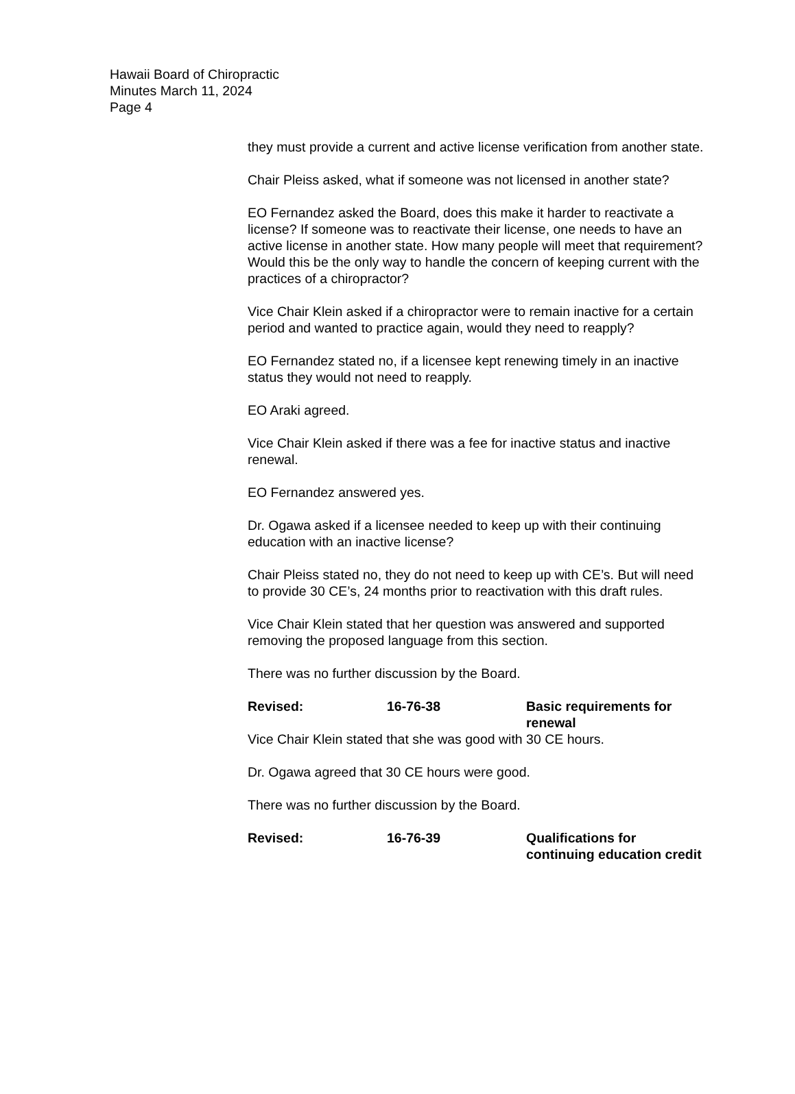Hawaii Board of Chiropractic
Minutes March 11, 2024
Page 4
they must provide a current and active license verification from another state.
Chair Pleiss asked, what if someone was not licensed in another state?
EO Fernandez asked the Board, does this make it harder to reactivate a license? If someone was to reactivate their license, one needs to have an active license in another state. How many people will meet that requirement? Would this be the only way to handle the concern of keeping current with the practices of a chiropractor?
Vice Chair Klein asked if a chiropractor were to remain inactive for a certain period and wanted to practice again, would they need to reapply?
EO Fernandez stated no, if a licensee kept renewing timely in an inactive status they would not need to reapply.
EO Araki agreed.
Vice Chair Klein asked if there was a fee for inactive status and inactive renewal.
EO Fernandez answered yes.
Dr. Ogawa asked if a licensee needed to keep up with their continuing education with an inactive license?
Chair Pleiss stated no, they do not need to keep up with CE’s. But will need to provide 30 CE’s, 24 months prior to reactivation with this draft rules.
Vice Chair Klein stated that her question was answered and supported removing the proposed language from this section.
There was no further discussion by the Board.
Revised: 16-76-38 Basic requirements for renewal
Vice Chair Klein stated that she was good with 30 CE hours.
Dr. Ogawa agreed that 30 CE hours were good.
There was no further discussion by the Board.
Revised: 16-76-39 Qualifications for continuing education credit